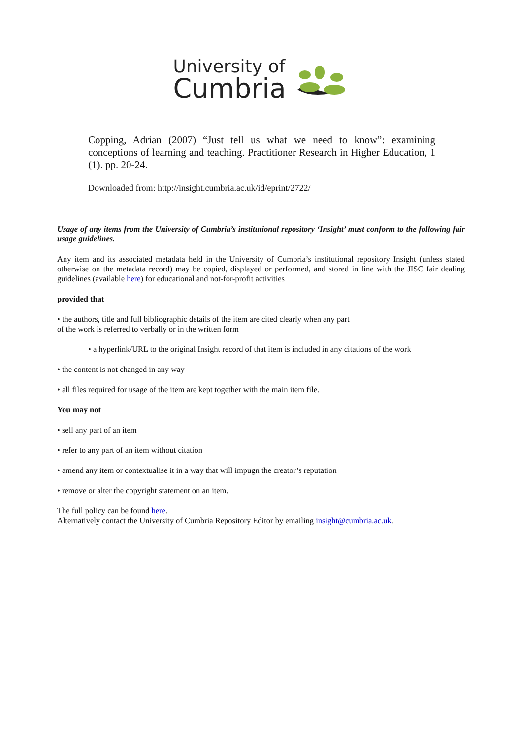University of
Cumbria
Copping, Adrian (2007) “Just tell us what we need to know”: examining conceptions of learning and teaching. Practitioner Research in Higher Education, 1 (1). pp. 20-24.
Downloaded from: http://insight.cumbria.ac.uk/id/eprint/2722/
Usage of any items from the University of Cumbria’s institutional repository ‘Insight’ must conform to the following fair usage guidelines.
Any item and its associated metadata held in the University of Cumbria’s institutional repository Insight (unless stated otherwise on the metadata record) may be copied, displayed or performed, and stored in line with the JISC fair dealing guidelines (available here) for educational and not-for-profit activities
provided that
• the authors, title and full bibliographic details of the item are cited clearly when any part
of the work is referred to verbally or in the written form
• a hyperlink/URL to the original Insight record of that item is included in any citations of the work
• the content is not changed in any way
• all files required for usage of the item are kept together with the main item file.
You may not
• sell any part of an item
• refer to any part of an item without citation
• amend any item or contextualise it in a way that will impugn the creator’s reputation
• remove or alter the copyright statement on an item.
The full policy can be found here.
Alternatively contact the University of Cumbria Repository Editor by emailing insight@cumbria.ac.uk.